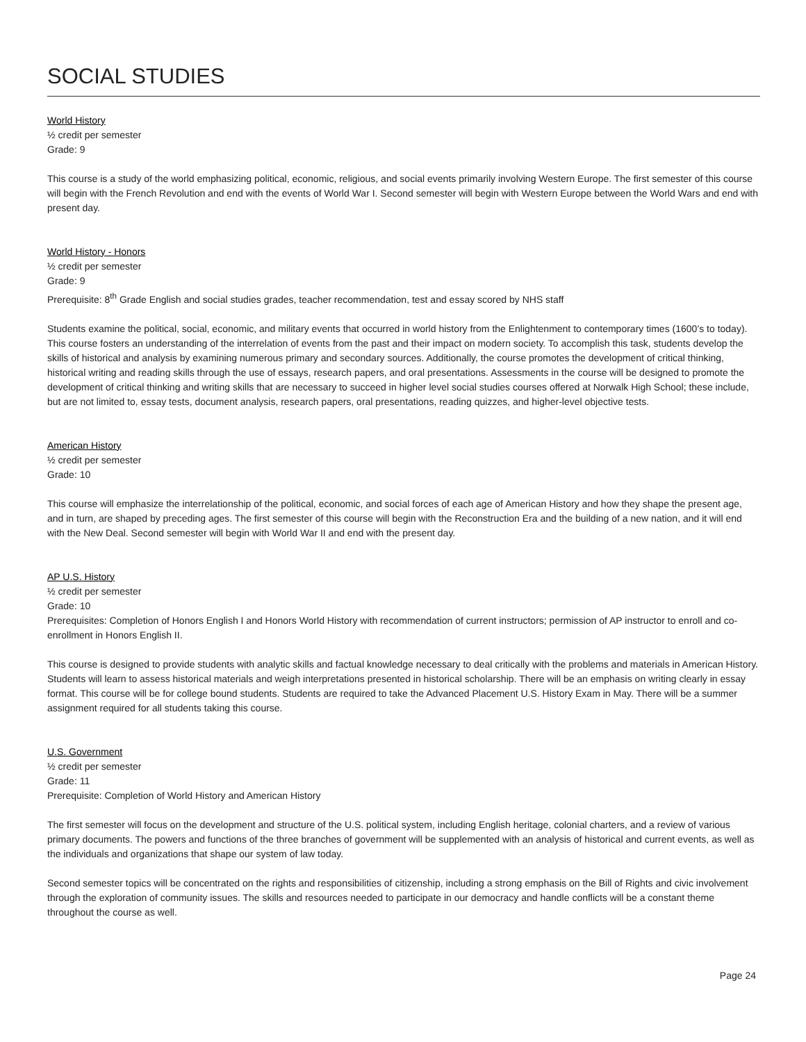SOCIAL STUDIES
World History
½ credit per semester
Grade: 9
This course is a study of the world emphasizing political, economic, religious, and social events primarily involving Western Europe. The first semester of this course will begin with the French Revolution and end with the events of World War I. Second semester will begin with Western Europe between the World Wars and end with present day.
World History - Honors
½ credit per semester
Grade: 9
Prerequisite: 8<sup>th</sup> Grade English and social studies grades, teacher recommendation, test and essay scored by NHS staff
Students examine the political, social, economic, and military events that occurred in world history from the Enlightenment to contemporary times (1600’s to today). This course fosters an understanding of the interrelation of events from the past and their impact on modern society. To accomplish this task, students develop the skills of historical and analysis by examining numerous primary and secondary sources. Additionally, the course promotes the development of critical thinking, historical writing and reading skills through the use of essays, research papers, and oral presentations. Assessments in the course will be designed to promote the development of critical thinking and writing skills that are necessary to succeed in higher level social studies courses offered at Norwalk High School; these include, but are not limited to, essay tests, document analysis, research papers, oral presentations, reading quizzes, and higher-level objective tests.
American History
½ credit per semester
Grade: 10
This course will emphasize the interrelationship of the political, economic, and social forces of each age of American History and how they shape the present age, and in turn, are shaped by preceding ages. The first semester of this course will begin with the Reconstruction Era and the building of a new nation, and it will end with the New Deal. Second semester will begin with World War II and end with the present day.
AP U.S. History
½ credit per semester
Grade: 10
Prerequisites: Completion of Honors English I and Honors World History with recommendation of current instructors; permission of AP instructor to enroll and co-enrollment in Honors English II.
This course is designed to provide students with analytic skills and factual knowledge necessary to deal critically with the problems and materials in American History. Students will learn to assess historical materials and weigh interpretations presented in historical scholarship. There will be an emphasis on writing clearly in essay format. This course will be for college bound students. Students are required to take the Advanced Placement U.S. History Exam in May. There will be a summer assignment required for all students taking this course.
U.S. Government
½ credit per semester
Grade: 11
Prerequisite: Completion of World History and American History
The first semester will focus on the development and structure of the U.S. political system, including English heritage, colonial charters, and a review of various primary documents. The powers and functions of the three branches of government will be supplemented with an analysis of historical and current events, as well as the individuals and organizations that shape our system of law today.
Second semester topics will be concentrated on the rights and responsibilities of citizenship, including a strong emphasis on the Bill of Rights and civic involvement through the exploration of community issues. The skills and resources needed to participate in our democracy and handle conflicts will be a constant theme throughout the course as well.
Page 24